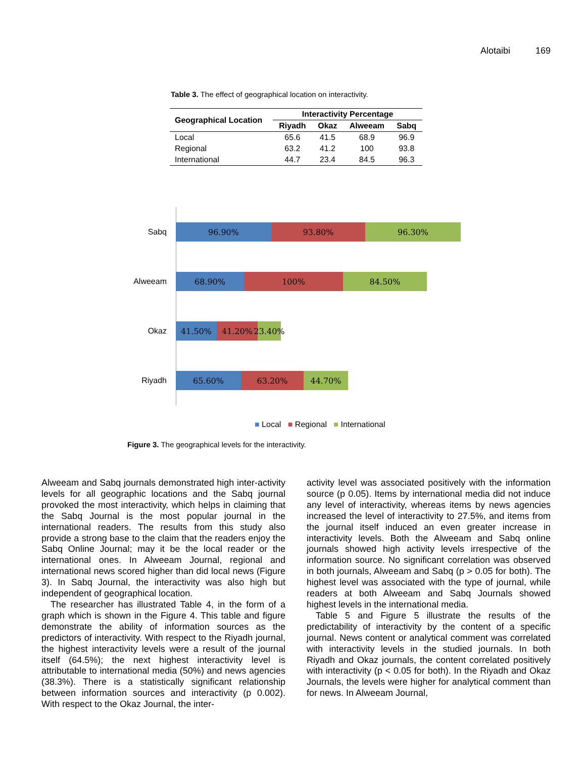Alotaibi 169
Table 3. The effect of geographical location on interactivity.
| Geographical Location | Interactivity Percentage | | | |
| --- | --- | --- | --- | --- |
| | Riyadh | Okaz | Alweeam | Sabq |
| Local | 65.6 | 41.5 | 68.9 | 96.9 |
| Regional | 63.2 | 41.2 | 100 | 93.8 |
| International | 44.7 | 23.4 | 84.5 | 96.3 |
Sabq
96.90% 93.80% 96.30%
Alweeam
68.90% 100% 84.50%
Okaz
41.50% 41.20% 23.40%
Riyadh
65.60% 63.20% 44.70%
■ Local ■ Regional ■ International
Figure 3. The geographical levels for the interactivity.
Alweeam and Sabq journals demonstrated high inter-activity levels for all geographic locations and the Sabq journal provoked the most interactivity, which helps in claiming that the Sabq Journal is the most popular journal in the international readers. The results from this study also provide a strong base to the claim that the readers enjoy the Sabq Online Journal; may it be the local reader or the international ones. In Alweeam Journal, regional and international news scored higher than did local news (Figure 3). In Sabq Journal, the interactivity was also high but independent of geographical location.
The researcher has illustrated Table 4, in the form of a graph which is shown in the Figure 4. This table and figure demonstrate the ability of information sources as the predictors of interactivity. With respect to the Riyadh journal, the highest interactivity levels were a result of the journal itself (64.5%); the next highest interactivity level is attributable to international media (50%) and news agencies (38.3%). There is a statistically significant relationship between information sources and interactivity (p 0.002). With respect to the Okaz Journal, the inter-
activity level was associated positively with the information source (p 0.05). Items by international media did not induce any level of interactivity, whereas items by news agencies increased the level of interactivity to 27.5%, and items from the journal itself induced an even greater increase in interactivity levels. Both the Alweeam and Sabq online journals showed high activity levels irrespective of the information source. No significant correlation was observed in both journals, Alweeam and Sabq (p > 0.05 for both). The highest level was associated with the type of journal, while readers at both Alweeam and Sabq Journals showed highest levels in the international media.
Table 5 and Figure 5 illustrate the results of the predictability of interactivity by the content of a specific journal. News content or analytical comment was correlated with interactivity levels in the studied journals. In both Riyadh and Okaz journals, the content correlated positively with interactivity (p < 0.05 for both). In the Riyadh and Okaz Journals, the levels were higher for analytical comment than for news. In Alweeam Journal,